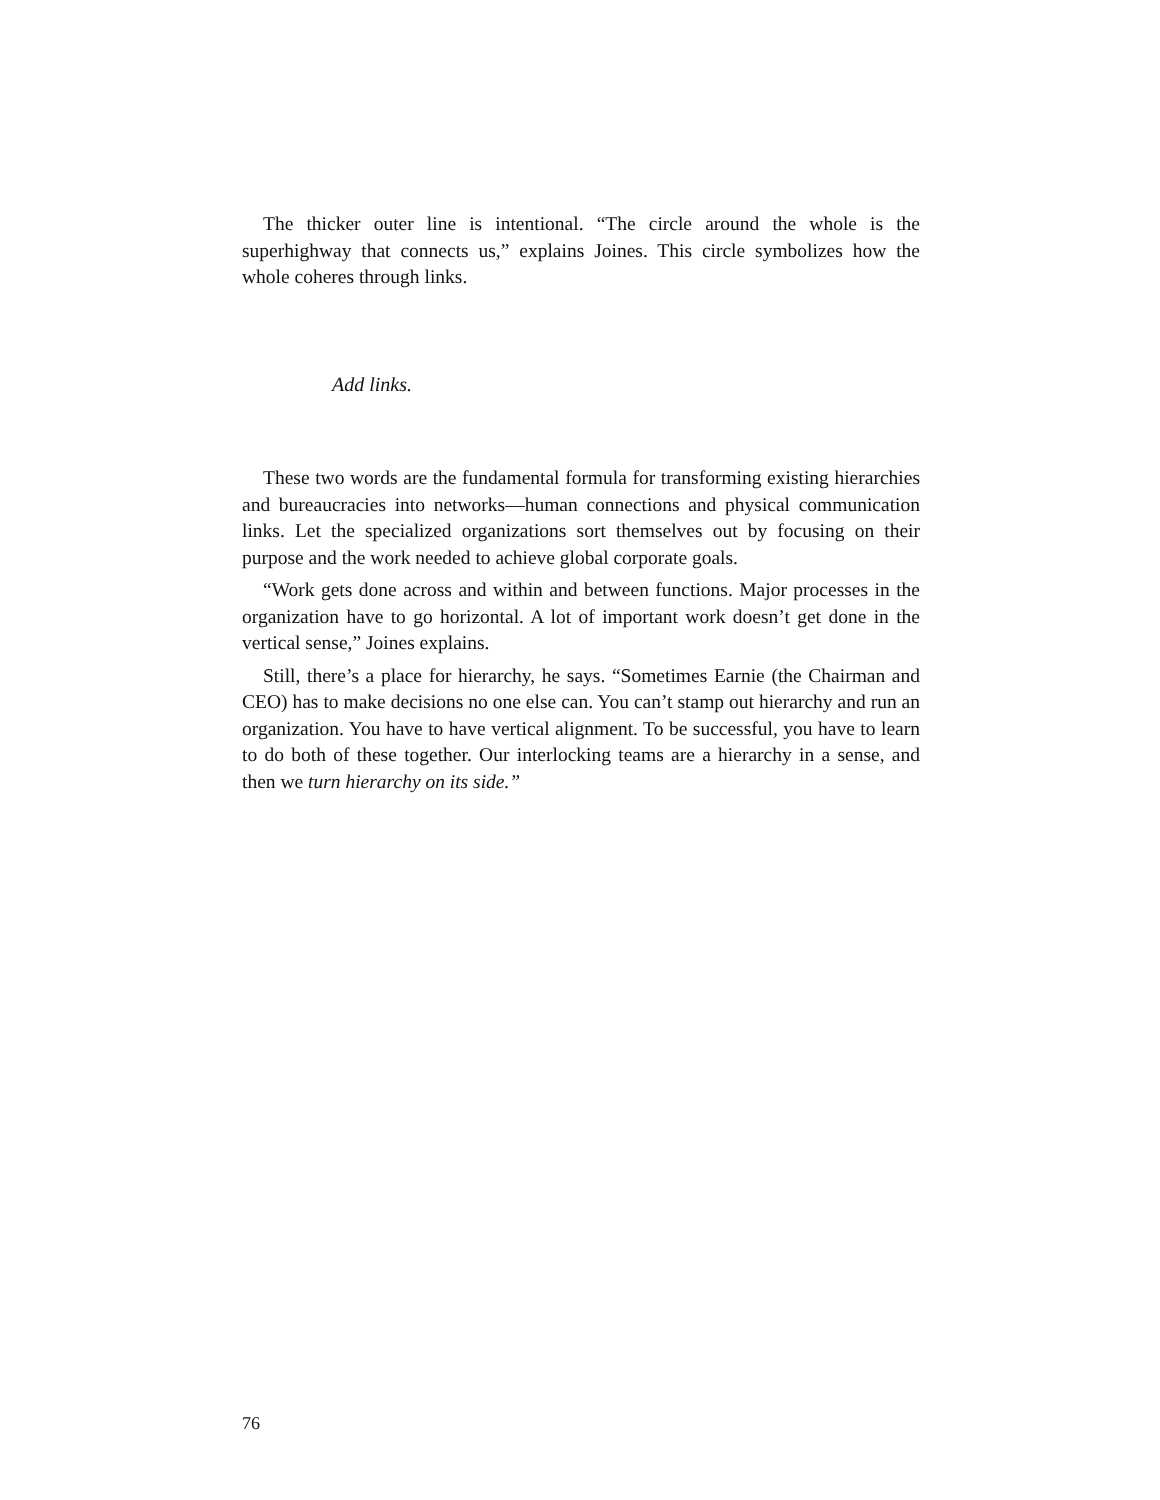The thicker outer line is intentional. “The circle around the whole is the superhighway that connects us,” explains Joines. This circle symbolizes how the whole coheres through links.
Add links.
These two words are the fundamental formula for transforming existing hierarchies and bureaucracies into networks—human connections and physical communication links. Let the specialized organizations sort themselves out by focusing on their purpose and the work needed to achieve global corporate goals.
“Work gets done across and within and between functions. Major processes in the organization have to go horizontal. A lot of important work doesn’t get done in the vertical sense,” Joines explains.
Still, there’s a place for hierarchy, he says. “Sometimes Earnie (the Chairman and CEO) has to make decisions no one else can. You can’t stamp out hierarchy and run an organization. You have to have vertical alignment. To be successful, you have to learn to do both of these together. Our interlocking teams are a hierarchy in a sense, and then we turn hierarchy on its side.”
76